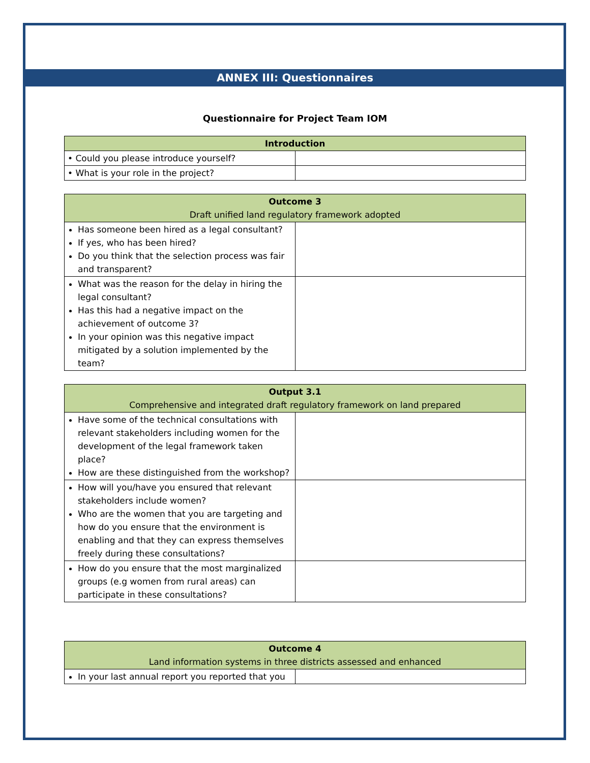ANNEX III: Questionnaires
Questionnaire for Project Team IOM
| Introduction | |
| --- | --- |
| • Could you please introduce yourself? | |
| • What is your role in the project? | |
| Outcome 3 Draft unified land regulatory framework adopted | |
| --- | --- |
| Has someone been hired as a legal consultant? If yes, who has been hired? Do you think that the selection process was fair and transparent? | |
| What was the reason for the delay in hiring the legal consultant? Has this had a negative impact on the achievement of outcome 3? In your opinion was this negative impact mitigated by a solution implemented by the team? | |
| Output 3.1 Comprehensive and integrated draft regulatory framework on land prepared | |
| --- | --- |
| Have some of the technical consultations with relevant stakeholders including women for the development of the legal framework taken place? How are these distinguished from the workshop? | |
| How will you/have you ensured that relevant stakeholders include women? Who are the women that you are targeting and how do you ensure that the environment is enabling and that they can express themselves freely during these consultations? | |
| How do you ensure that the most marginalized groups (e.g women from rural areas) can participate in these consultations? | |
| Outcome 4 Land information systems in three districts assessed and enhanced | |
| --- | --- |
| In your last annual report you reported that you | |